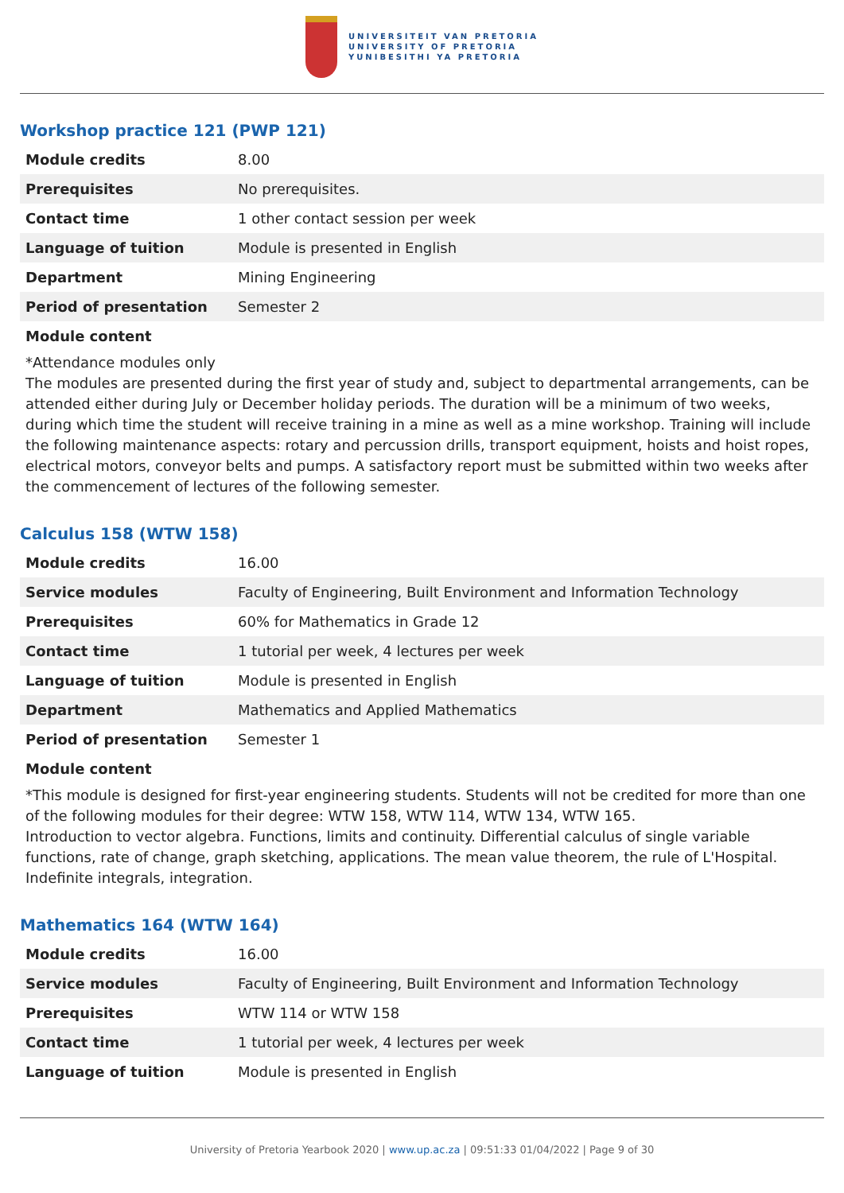UNIVERSITEIT VAN PRETORIA
UNIVERSITY OF PRETORIA
YUNIBESITHI YA PRETORIA
Workshop practice 121 (PWP 121)
| Module credits | 8.00 |
| Prerequisites | No prerequisites. |
| Contact time | 1 other contact session per week |
| Language of tuition | Module is presented in English |
| Department | Mining Engineering |
| Period of presentation | Semester 2 |
Module content
*Attendance modules only
The modules are presented during the first year of study and, subject to departmental arrangements, can be attended either during July or December holiday periods. The duration will be a minimum of two weeks, during which time the student will receive training in a mine as well as a mine workshop. Training will include the following maintenance aspects: rotary and percussion drills, transport equipment, hoists and hoist ropes, electrical motors, conveyor belts and pumps. A satisfactory report must be submitted within two weeks after the commencement of lectures of the following semester.
Calculus 158 (WTW 158)
| Module credits | 16.00 |
| Service modules | Faculty of Engineering, Built Environment and Information Technology |
| Prerequisites | 60% for Mathematics in Grade 12 |
| Contact time | 1 tutorial per week, 4 lectures per week |
| Language of tuition | Module is presented in English |
| Department | Mathematics and Applied Mathematics |
| Period of presentation | Semester 1 |
Module content
*This module is designed for first-year engineering students. Students will not be credited for more than one of the following modules for their degree: WTW 158, WTW 114, WTW 134, WTW 165.
Introduction to vector algebra. Functions, limits and continuity. Differential calculus of single variable functions, rate of change, graph sketching, applications. The mean value theorem, the rule of L'Hospital. Indefinite integrals, integration.
Mathematics 164 (WTW 164)
| Module credits | 16.00 |
| Service modules | Faculty of Engineering, Built Environment and Information Technology |
| Prerequisites | WTW 114 or WTW 158 |
| Contact time | 1 tutorial per week, 4 lectures per week |
| Language of tuition | Module is presented in English |
University of Pretoria Yearbook 2020 | www.up.ac.za | 09:51:33 01/04/2022 | Page 9 of 30